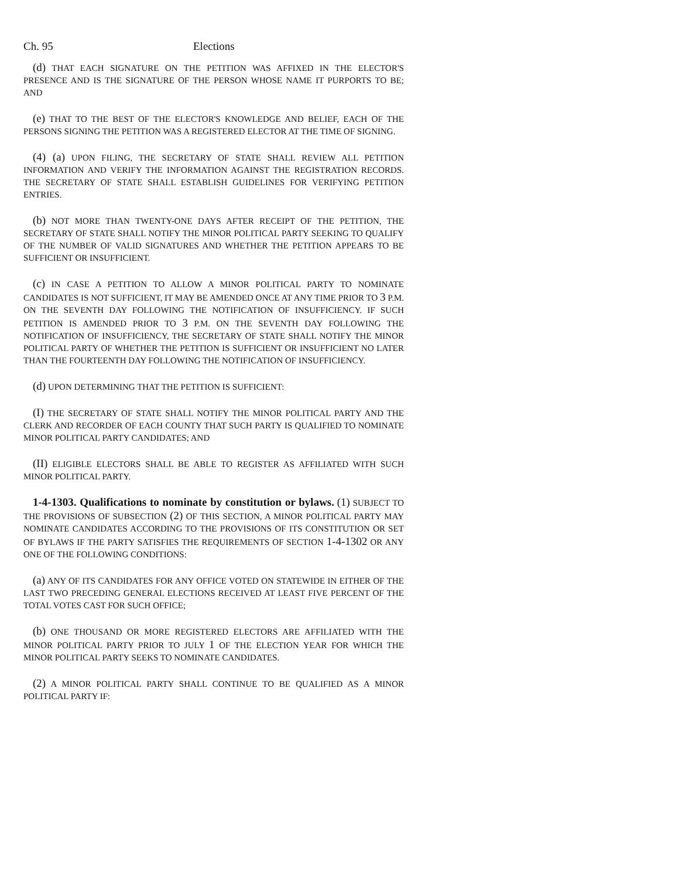Ch. 95 Elections
(d) THAT EACH SIGNATURE ON THE PETITION WAS AFFIXED IN THE ELECTOR'S PRESENCE AND IS THE SIGNATURE OF THE PERSON WHOSE NAME IT PURPORTS TO BE; AND
(e) THAT TO THE BEST OF THE ELECTOR'S KNOWLEDGE AND BELIEF, EACH OF THE PERSONS SIGNING THE PETITION WAS A REGISTERED ELECTOR AT THE TIME OF SIGNING.
(4) (a) UPON FILING, THE SECRETARY OF STATE SHALL REVIEW ALL PETITION INFORMATION AND VERIFY THE INFORMATION AGAINST THE REGISTRATION RECORDS. THE SECRETARY OF STATE SHALL ESTABLISH GUIDELINES FOR VERIFYING PETITION ENTRIES.
(b) NOT MORE THAN TWENTY-ONE DAYS AFTER RECEIPT OF THE PETITION, THE SECRETARY OF STATE SHALL NOTIFY THE MINOR POLITICAL PARTY SEEKING TO QUALIFY OF THE NUMBER OF VALID SIGNATURES AND WHETHER THE PETITION APPEARS TO BE SUFFICIENT OR INSUFFICIENT.
(c) IN CASE A PETITION TO ALLOW A MINOR POLITICAL PARTY TO NOMINATE CANDIDATES IS NOT SUFFICIENT, IT MAY BE AMENDED ONCE AT ANY TIME PRIOR TO 3 P.M. ON THE SEVENTH DAY FOLLOWING THE NOTIFICATION OF INSUFFICIENCY. IF SUCH PETITION IS AMENDED PRIOR TO 3 P.M. ON THE SEVENTH DAY FOLLOWING THE NOTIFICATION OF INSUFFICIENCY, THE SECRETARY OF STATE SHALL NOTIFY THE MINOR POLITICAL PARTY OF WHETHER THE PETITION IS SUFFICIENT OR INSUFFICIENT NO LATER THAN THE FOURTEENTH DAY FOLLOWING THE NOTIFICATION OF INSUFFICIENCY.
(d) UPON DETERMINING THAT THE PETITION IS SUFFICIENT:
(I) THE SECRETARY OF STATE SHALL NOTIFY THE MINOR POLITICAL PARTY AND THE CLERK AND RECORDER OF EACH COUNTY THAT SUCH PARTY IS QUALIFIED TO NOMINATE MINOR POLITICAL PARTY CANDIDATES; AND
(II) ELIGIBLE ELECTORS SHALL BE ABLE TO REGISTER AS AFFILIATED WITH SUCH MINOR POLITICAL PARTY.
1-4-1303. Qualifications to nominate by constitution or bylaws. (1) SUBJECT TO THE PROVISIONS OF SUBSECTION (2) OF THIS SECTION, A MINOR POLITICAL PARTY MAY NOMINATE CANDIDATES ACCORDING TO THE PROVISIONS OF ITS CONSTITUTION OR SET OF BYLAWS IF THE PARTY SATISFIES THE REQUIREMENTS OF SECTION 1-4-1302 OR ANY ONE OF THE FOLLOWING CONDITIONS:
(a) ANY OF ITS CANDIDATES FOR ANY OFFICE VOTED ON STATEWIDE IN EITHER OF THE LAST TWO PRECEDING GENERAL ELECTIONS RECEIVED AT LEAST FIVE PERCENT OF THE TOTAL VOTES CAST FOR SUCH OFFICE;
(b) ONE THOUSAND OR MORE REGISTERED ELECTORS ARE AFFILIATED WITH THE MINOR POLITICAL PARTY PRIOR TO JULY 1 OF THE ELECTION YEAR FOR WHICH THE MINOR POLITICAL PARTY SEEKS TO NOMINATE CANDIDATES.
(2) A MINOR POLITICAL PARTY SHALL CONTINUE TO BE QUALIFIED AS A MINOR POLITICAL PARTY IF: